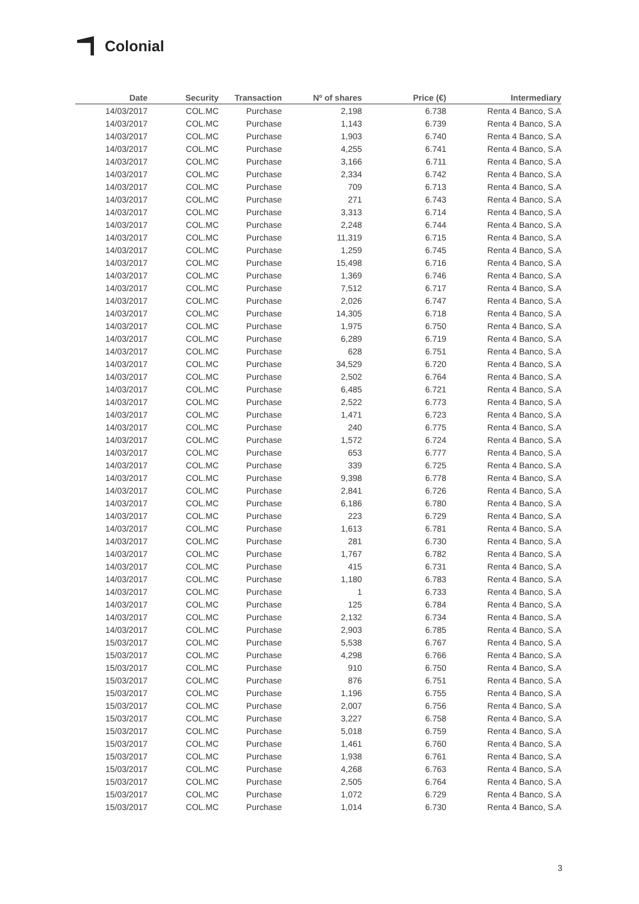Colonial
| Date | Security | Transaction | Nº of shares | Price (€) | Intermediary |
| --- | --- | --- | --- | --- | --- |
| 14/03/2017 | COL.MC | Purchase | 2,198 | 6.738 | Renta 4 Banco, S.A |
| 14/03/2017 | COL.MC | Purchase | 1,143 | 6.739 | Renta 4 Banco, S.A |
| 14/03/2017 | COL.MC | Purchase | 1,903 | 6.740 | Renta 4 Banco, S.A |
| 14/03/2017 | COL.MC | Purchase | 4,255 | 6.741 | Renta 4 Banco, S.A |
| 14/03/2017 | COL.MC | Purchase | 3,166 | 6.711 | Renta 4 Banco, S.A |
| 14/03/2017 | COL.MC | Purchase | 2,334 | 6.742 | Renta 4 Banco, S.A |
| 14/03/2017 | COL.MC | Purchase | 709 | 6.713 | Renta 4 Banco, S.A |
| 14/03/2017 | COL.MC | Purchase | 271 | 6.743 | Renta 4 Banco, S.A |
| 14/03/2017 | COL.MC | Purchase | 3,313 | 6.714 | Renta 4 Banco, S.A |
| 14/03/2017 | COL.MC | Purchase | 2,248 | 6.744 | Renta 4 Banco, S.A |
| 14/03/2017 | COL.MC | Purchase | 11,319 | 6.715 | Renta 4 Banco, S.A |
| 14/03/2017 | COL.MC | Purchase | 1,259 | 6.745 | Renta 4 Banco, S.A |
| 14/03/2017 | COL.MC | Purchase | 15,498 | 6.716 | Renta 4 Banco, S.A |
| 14/03/2017 | COL.MC | Purchase | 1,369 | 6.746 | Renta 4 Banco, S.A |
| 14/03/2017 | COL.MC | Purchase | 7,512 | 6.717 | Renta 4 Banco, S.A |
| 14/03/2017 | COL.MC | Purchase | 2,026 | 6.747 | Renta 4 Banco, S.A |
| 14/03/2017 | COL.MC | Purchase | 14,305 | 6.718 | Renta 4 Banco, S.A |
| 14/03/2017 | COL.MC | Purchase | 1,975 | 6.750 | Renta 4 Banco, S.A |
| 14/03/2017 | COL.MC | Purchase | 6,289 | 6.719 | Renta 4 Banco, S.A |
| 14/03/2017 | COL.MC | Purchase | 628 | 6.751 | Renta 4 Banco, S.A |
| 14/03/2017 | COL.MC | Purchase | 34,529 | 6.720 | Renta 4 Banco, S.A |
| 14/03/2017 | COL.MC | Purchase | 2,502 | 6.764 | Renta 4 Banco, S.A |
| 14/03/2017 | COL.MC | Purchase | 6,485 | 6.721 | Renta 4 Banco, S.A |
| 14/03/2017 | COL.MC | Purchase | 2,522 | 6.773 | Renta 4 Banco, S.A |
| 14/03/2017 | COL.MC | Purchase | 1,471 | 6.723 | Renta 4 Banco, S.A |
| 14/03/2017 | COL.MC | Purchase | 240 | 6.775 | Renta 4 Banco, S.A |
| 14/03/2017 | COL.MC | Purchase | 1,572 | 6.724 | Renta 4 Banco, S.A |
| 14/03/2017 | COL.MC | Purchase | 653 | 6.777 | Renta 4 Banco, S.A |
| 14/03/2017 | COL.MC | Purchase | 339 | 6.725 | Renta 4 Banco, S.A |
| 14/03/2017 | COL.MC | Purchase | 9,398 | 6.778 | Renta 4 Banco, S.A |
| 14/03/2017 | COL.MC | Purchase | 2,841 | 6.726 | Renta 4 Banco, S.A |
| 14/03/2017 | COL.MC | Purchase | 6,186 | 6.780 | Renta 4 Banco, S.A |
| 14/03/2017 | COL.MC | Purchase | 223 | 6.729 | Renta 4 Banco, S.A |
| 14/03/2017 | COL.MC | Purchase | 1,613 | 6.781 | Renta 4 Banco, S.A |
| 14/03/2017 | COL.MC | Purchase | 281 | 6.730 | Renta 4 Banco, S.A |
| 14/03/2017 | COL.MC | Purchase | 1,767 | 6.782 | Renta 4 Banco, S.A |
| 14/03/2017 | COL.MC | Purchase | 415 | 6.731 | Renta 4 Banco, S.A |
| 14/03/2017 | COL.MC | Purchase | 1,180 | 6.783 | Renta 4 Banco, S.A |
| 14/03/2017 | COL.MC | Purchase | 1 | 6.733 | Renta 4 Banco, S.A |
| 14/03/2017 | COL.MC | Purchase | 125 | 6.784 | Renta 4 Banco, S.A |
| 14/03/2017 | COL.MC | Purchase | 2,132 | 6.734 | Renta 4 Banco, S.A |
| 14/03/2017 | COL.MC | Purchase | 2,903 | 6.785 | Renta 4 Banco, S.A |
| 15/03/2017 | COL.MC | Purchase | 5,538 | 6.767 | Renta 4 Banco, S.A |
| 15/03/2017 | COL.MC | Purchase | 4,298 | 6.766 | Renta 4 Banco, S.A |
| 15/03/2017 | COL.MC | Purchase | 910 | 6.750 | Renta 4 Banco, S.A |
| 15/03/2017 | COL.MC | Purchase | 876 | 6.751 | Renta 4 Banco, S.A |
| 15/03/2017 | COL.MC | Purchase | 1,196 | 6.755 | Renta 4 Banco, S.A |
| 15/03/2017 | COL.MC | Purchase | 2,007 | 6.756 | Renta 4 Banco, S.A |
| 15/03/2017 | COL.MC | Purchase | 3,227 | 6.758 | Renta 4 Banco, S.A |
| 15/03/2017 | COL.MC | Purchase | 5,018 | 6.759 | Renta 4 Banco, S.A |
| 15/03/2017 | COL.MC | Purchase | 1,461 | 6.760 | Renta 4 Banco, S.A |
| 15/03/2017 | COL.MC | Purchase | 1,938 | 6.761 | Renta 4 Banco, S.A |
| 15/03/2017 | COL.MC | Purchase | 4,268 | 6.763 | Renta 4 Banco, S.A |
| 15/03/2017 | COL.MC | Purchase | 2,505 | 6.764 | Renta 4 Banco, S.A |
| 15/03/2017 | COL.MC | Purchase | 1,072 | 6.729 | Renta 4 Banco, S.A |
| 15/03/2017 | COL.MC | Purchase | 1,014 | 6.730 | Renta 4 Banco, S.A |
3